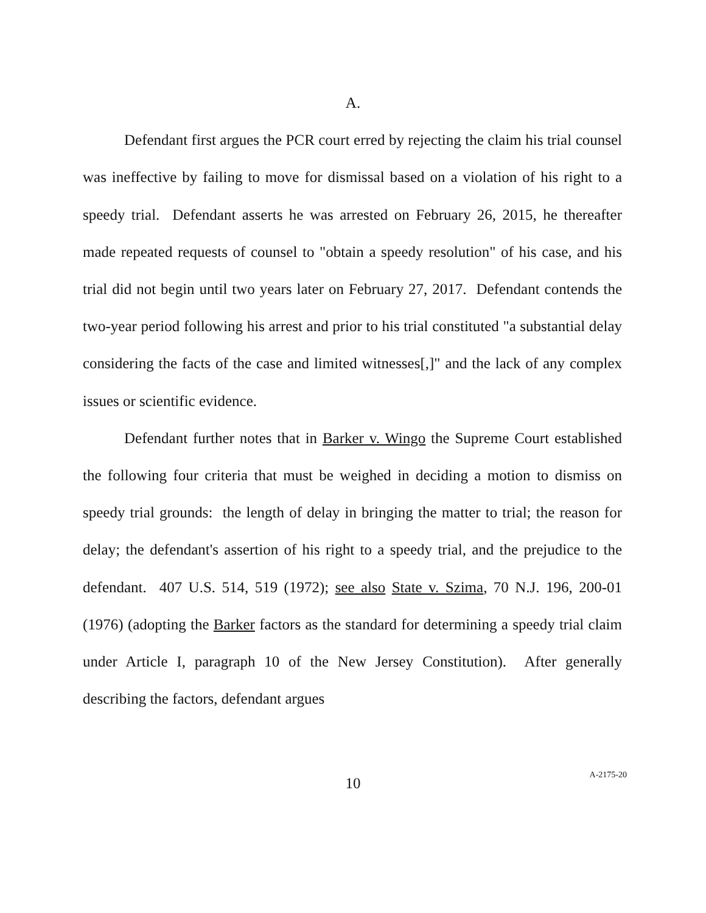A.
Defendant first argues the PCR court erred by rejecting the claim his trial counsel was ineffective by failing to move for dismissal based on a violation of his right to a speedy trial. Defendant asserts he was arrested on February 26, 2015, he thereafter made repeated requests of counsel to "obtain a speedy resolution" of his case, and his trial did not begin until two years later on February 27, 2017. Defendant contends the two-year period following his arrest and prior to his trial constituted "a substantial delay considering the facts of the case and limited witnesses[,]" and the lack of any complex issues or scientific evidence.
Defendant further notes that in Barker v. Wingo the Supreme Court established the following four criteria that must be weighed in deciding a motion to dismiss on speedy trial grounds: the length of delay in bringing the matter to trial; the reason for delay; the defendant's assertion of his right to a speedy trial, and the prejudice to the defendant. 407 U.S. 514, 519 (1972); see also State v. Szima, 70 N.J. 196, 200-01 (1976) (adopting the Barker factors as the standard for determining a speedy trial claim under Article I, paragraph 10 of the New Jersey Constitution). After generally describing the factors, defendant argues
10
A-2175-20